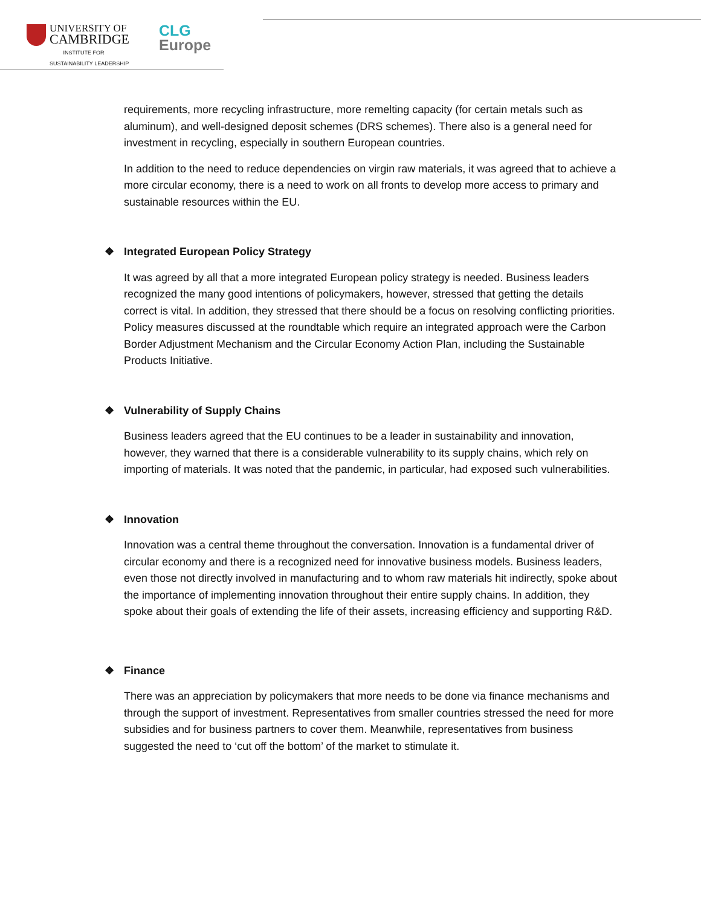UNIVERSITY OF
CAMBRIDGE
INSTITUTE FOR
SUSTAINABILITY LEADERSHIP
CLG
Europe
requirements, more recycling infrastructure, more remelting capacity (for certain metals such as aluminum), and well-designed deposit schemes (DRS schemes). There also is a general need for investment in recycling, especially in southern European countries.
In addition to the need to reduce dependencies on virgin raw materials, it was agreed that to achieve a more circular economy, there is a need to work on all fronts to develop more access to primary and sustainable resources within the EU.
❖ Integrated European Policy Strategy
It was agreed by all that a more integrated European policy strategy is needed. Business leaders recognized the many good intentions of policymakers, however, stressed that getting the details correct is vital. In addition, they stressed that there should be a focus on resolving conflicting priorities. Policy measures discussed at the roundtable which require an integrated approach were the Carbon Border Adjustment Mechanism and the Circular Economy Action Plan, including the Sustainable Products Initiative.
❖ Vulnerability of Supply Chains
Business leaders agreed that the EU continues to be a leader in sustainability and innovation, however, they warned that there is a considerable vulnerability to its supply chains, which rely on importing of materials. It was noted that the pandemic, in particular, had exposed such vulnerabilities.
❖ Innovation
Innovation was a central theme throughout the conversation. Innovation is a fundamental driver of circular economy and there is a recognized need for innovative business models. Business leaders, even those not directly involved in manufacturing and to whom raw materials hit indirectly, spoke about the importance of implementing innovation throughout their entire supply chains. In addition, they spoke about their goals of extending the life of their assets, increasing efficiency and supporting R&D.
❖ Finance
There was an appreciation by policymakers that more needs to be done via finance mechanisms and through the support of investment. Representatives from smaller countries stressed the need for more subsidies and for business partners to cover them. Meanwhile, representatives from business suggested the need to ‘cut off the bottom’ of the market to stimulate it.